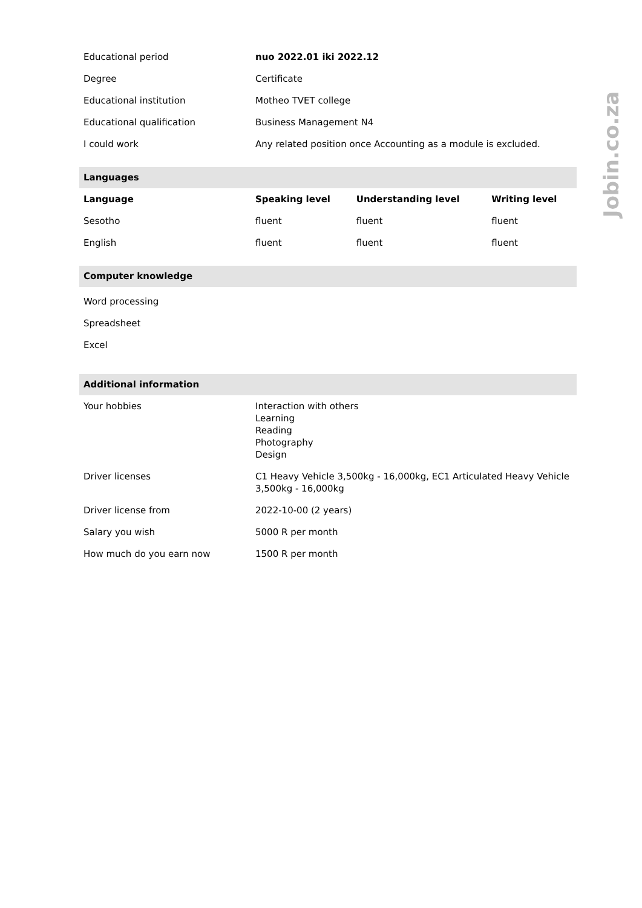| Educational period | nuo 2022.01 iki 2022.12 |
| Degree | Certificate |
| Educational institution | Motheo TVET college |
| Educational qualification | Business Management N4 |
| I could work | Any related position once Accounting as a module is excluded. |
Languages
| Language | Speaking level | Understanding level | Writing level |
| --- | --- | --- | --- |
| Sesotho | fluent | fluent | fluent |
| English | fluent | fluent | fluent |
Computer knowledge
| Word processing |
| Spreadsheet |
| Excel |
Additional information
| Your hobbies | Interaction with others Learning Reading Photography Design |
| Driver licenses | C1 Heavy Vehicle 3,500kg - 16,000kg, EC1 Articulated Heavy Vehicle 3,500kg - 16,000kg |
| Driver license from | 2022-10-00 (2 years) |
| Salary you wish | 5000 R per month |
| How much do you earn now | 1500 R per month |
Jobin.co.za